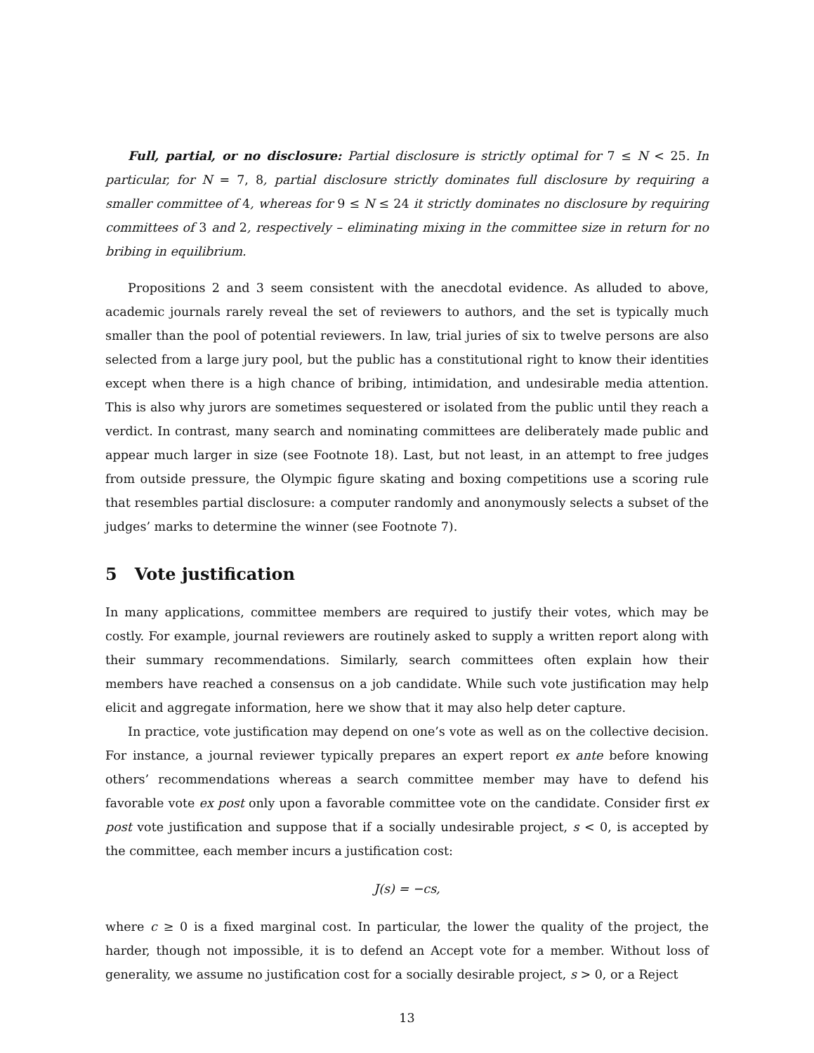Full, partial, or no disclosure: Partial disclosure is strictly optimal for 7 ≤ N < 25. In particular, for N = 7, 8, partial disclosure strictly dominates full disclosure by requiring a smaller committee of 4, whereas for 9 ≤ N ≤ 24 it strictly dominates no disclosure by requiring committees of 3 and 2, respectively – eliminating mixing in the committee size in return for no bribing in equilibrium.
Propositions 2 and 3 seem consistent with the anecdotal evidence. As alluded to above, academic journals rarely reveal the set of reviewers to authors, and the set is typically much smaller than the pool of potential reviewers. In law, trial juries of six to twelve persons are also selected from a large jury pool, but the public has a constitutional right to know their identities except when there is a high chance of bribing, intimidation, and undesirable media attention. This is also why jurors are sometimes sequestered or isolated from the public until they reach a verdict. In contrast, many search and nominating committees are deliberately made public and appear much larger in size (see Footnote 18). Last, but not least, in an attempt to free judges from outside pressure, the Olympic figure skating and boxing competitions use a scoring rule that resembles partial disclosure: a computer randomly and anonymously selects a subset of the judges’ marks to determine the winner (see Footnote 7).
5 Vote justification
In many applications, committee members are required to justify their votes, which may be costly. For example, journal reviewers are routinely asked to supply a written report along with their summary recommendations. Similarly, search committees often explain how their members have reached a consensus on a job candidate. While such vote justification may help elicit and aggregate information, here we show that it may also help deter capture.
In practice, vote justification may depend on one’s vote as well as on the collective decision. For instance, a journal reviewer typically prepares an expert report ex ante before knowing others’ recommendations whereas a search committee member may have to defend his favorable vote ex post only upon a favorable committee vote on the candidate. Consider first ex post vote justification and suppose that if a socially undesirable project, s < 0, is accepted by the committee, each member incurs a justification cost:
J(s) = −cs,
where c ≥ 0 is a fixed marginal cost. In particular, the lower the quality of the project, the harder, though not impossible, it is to defend an Accept vote for a member. Without loss of generality, we assume no justification cost for a socially desirable project, s > 0, or a Reject
13